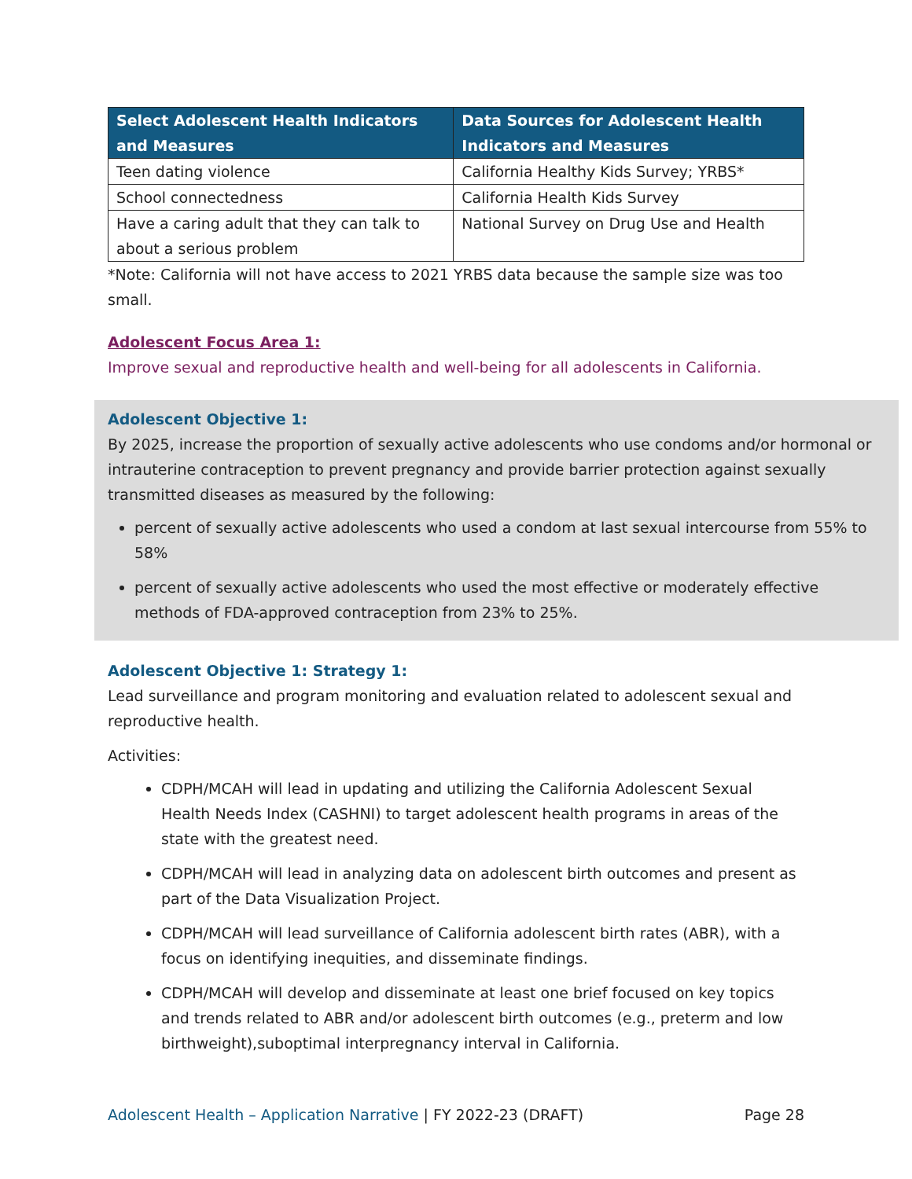| Select Adolescent Health Indicators and Measures | Data Sources for Adolescent Health Indicators and Measures |
| --- | --- |
| Teen dating violence | California Healthy Kids Survey; YRBS* |
| School connectedness | California Health Kids Survey |
| Have a caring adult that they can talk to about a serious problem | National Survey on Drug Use and Health |
*Note: California will not have access to 2021 YRBS data because the sample size was too small.
Adolescent Focus Area 1:
Improve sexual and reproductive health and well-being for all adolescents in California.
Adolescent Objective 1:
By 2025, increase the proportion of sexually active adolescents who use condoms and/or hormonal or intrauterine contraception to prevent pregnancy and provide barrier protection against sexually transmitted diseases as measured by the following:
percent of sexually active adolescents who used a condom at last sexual intercourse from 55% to 58%
percent of sexually active adolescents who used the most effective or moderately effective methods of FDA-approved contraception from 23% to 25%.
Adolescent Objective 1: Strategy 1:
Lead surveillance and program monitoring and evaluation related to adolescent sexual and reproductive health.
Activities:
CDPH/MCAH will lead in updating and utilizing the California Adolescent Sexual Health Needs Index (CASHNI) to target adolescent health programs in areas of the state with the greatest need.
CDPH/MCAH will lead in analyzing data on adolescent birth outcomes and present as part of the Data Visualization Project.
CDPH/MCAH will lead surveillance of California adolescent birth rates (ABR), with a focus on identifying inequities, and disseminate findings.
CDPH/MCAH will develop and disseminate at least one brief focused on key topics and trends related to ABR and/or adolescent birth outcomes (e.g., preterm and low birthweight),suboptimal interpregnancy interval in California.
Adolescent Health – Application Narrative | FY 2022-23 (DRAFT) Page 28